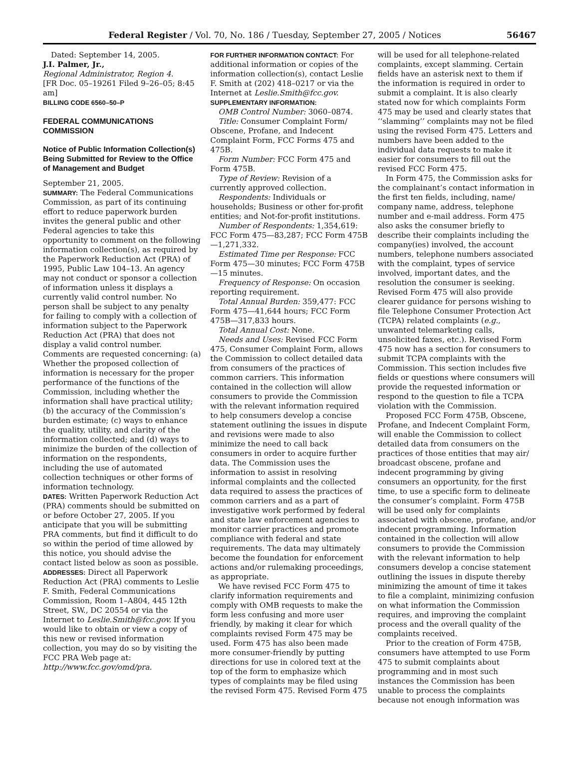Federal Register / Vol. 70, No. 186 / Tuesday, September 27, 2005 / Notices 56467
Dated: September 14, 2005.
J.I. Palmer, Jr.,
Regional Administrator, Region 4.
[FR Doc. 05–19261 Filed 9–26–05; 8:45 am]
BILLING CODE 6560–50–P
FEDERAL COMMUNICATIONS COMMISSION
Notice of Public Information Collection(s) Being Submitted for Review to the Office of Management and Budget
September 21, 2005.
SUMMARY: The Federal Communications Commission, as part of its continuing effort to reduce paperwork burden invites the general public and other Federal agencies to take this opportunity to comment on the following information collection(s), as required by the Paperwork Reduction Act (PRA) of 1995, Public Law 104–13. An agency may not conduct or sponsor a collection of information unless it displays a currently valid control number. No person shall be subject to any penalty for failing to comply with a collection of information subject to the Paperwork Reduction Act (PRA) that does not display a valid control number. Comments are requested concerning: (a) Whether the proposed collection of information is necessary for the proper performance of the functions of the Commission, including whether the information shall have practical utility; (b) the accuracy of the Commission’s burden estimate; (c) ways to enhance the quality, utility, and clarity of the information collected; and (d) ways to minimize the burden of the collection of information on the respondents, including the use of automated collection techniques or other forms of information technology.
DATES: Written Paperwork Reduction Act (PRA) comments should be submitted on or before October 27, 2005. If you anticipate that you will be submitting PRA comments, but find it difficult to do so within the period of time allowed by this notice, you should advise the contact listed below as soon as possible.
ADDRESSES: Direct all Paperwork Reduction Act (PRA) comments to Leslie F. Smith, Federal Communications Commission, Room 1–A804, 445 12th Street, SW., DC 20554 or via the Internet to Leslie.Smith@fcc.gov. If you would like to obtain or view a copy of this new or revised information collection, you may do so by visiting the FCC PRA Web page at: http://www.fcc.gov/omd/pra.
FOR FURTHER INFORMATION CONTACT: For additional information or copies of the information collection(s), contact Leslie F. Smith at (202) 418–0217 or via the Internet at Leslie.Smith@fcc.gov.
SUPPLEMENTARY INFORMATION:
OMB Control Number: 3060–0874.
Title: Consumer Complaint Form/ Obscene, Profane, and Indecent Complaint Form, FCC Forms 475 and 475B.
Form Number: FCC Form 475 and Form 475B.
Type of Review: Revision of a currently approved collection.
Respondents: Individuals or households; Business or other for-profit entities; and Not-for-profit institutions.
Number of Respondents: 1,354,619: FCC Form 475—83,287; FCC Form 475B—1,271,332.
Estimated Time per Response: FCC Form 475—30 minutes; FCC Form 475B—15 minutes.
Frequency of Response: On occasion reporting requirement.
Total Annual Burden: 359,477: FCC Form 475—41,644 hours; FCC Form 475B—317,833 hours.
Total Annual Cost: None.
Needs and Uses: Revised FCC Form 475, Consumer Complaint Form, allows the Commission to collect detailed data from consumers of the practices of common carriers. This information contained in the collection will allow consumers to provide the Commission with the relevant information required to help consumers develop a concise statement outlining the issues in dispute and revisions were made to also minimize the need to call back consumers in order to acquire further data. The Commission uses the information to assist in resolving informal complaints and the collected data required to assess the practices of common carriers and as a part of investigative work performed by federal and state law enforcement agencies to monitor carrier practices and promote compliance with federal and state requirements. The data may ultimately become the foundation for enforcement actions and/or rulemaking proceedings, as appropriate.
We have revised FCC Form 475 to clarify information requirements and comply with OMB requests to make the form less confusing and more user friendly, by making it clear for which complaints revised Form 475 may be used. Form 475 has also been made more consumer-friendly by putting directions for use in colored text at the top of the form to emphasize which types of complaints may be filed using the revised Form 475. Revised Form 475
will be used for all telephone-related complaints, except slamming. Certain fields have an asterisk next to them if the information is required in order to submit a complaint. It is also clearly stated now for which complaints Form 475 may be used and clearly states that ‘‘slamming’’ complaints may not be filed using the revised Form 475. Letters and numbers have been added to the individual data requests to make it easier for consumers to fill out the revised FCC Form 475.
In Form 475, the Commission asks for the complainant’s contact information in the first ten fields, including, name/ company name, address, telephone number and e-mail address. Form 475 also asks the consumer briefly to describe their complaints including the company(ies) involved, the account numbers, telephone numbers associated with the complaint, types of service involved, important dates, and the resolution the consumer is seeking. Revised Form 475 will also provide clearer guidance for persons wishing to file Telephone Consumer Protection Act (TCPA) related complaints (e.g., unwanted telemarketing calls, unsolicited faxes, etc.). Revised Form 475 now has a section for consumers to submit TCPA complaints with the Commission. This section includes five fields or questions where consumers will provide the requested information or respond to the question to file a TCPA violation with the Commission.
Proposed FCC Form 475B, Obscene, Profane, and Indecent Complaint Form, will enable the Commission to collect detailed data from consumers on the practices of those entities that may air/ broadcast obscene, profane and indecent programming by giving consumers an opportunity, for the first time, to use a specific form to delineate the consumer’s complaint. Form 475B will be used only for complaints associated with obscene, profane, and/or indecent programming. Information contained in the collection will allow consumers to provide the Commission with the relevant information to help consumers develop a concise statement outlining the issues in dispute thereby minimizing the amount of time it takes to file a complaint, minimizing confusion on what information the Commission requires, and improving the complaint process and the overall quality of the complaints received.
Prior to the creation of Form 475B, consumers have attempted to use Form 475 to submit complaints about programming and in most such instances the Commission has been unable to process the complaints because not enough information was